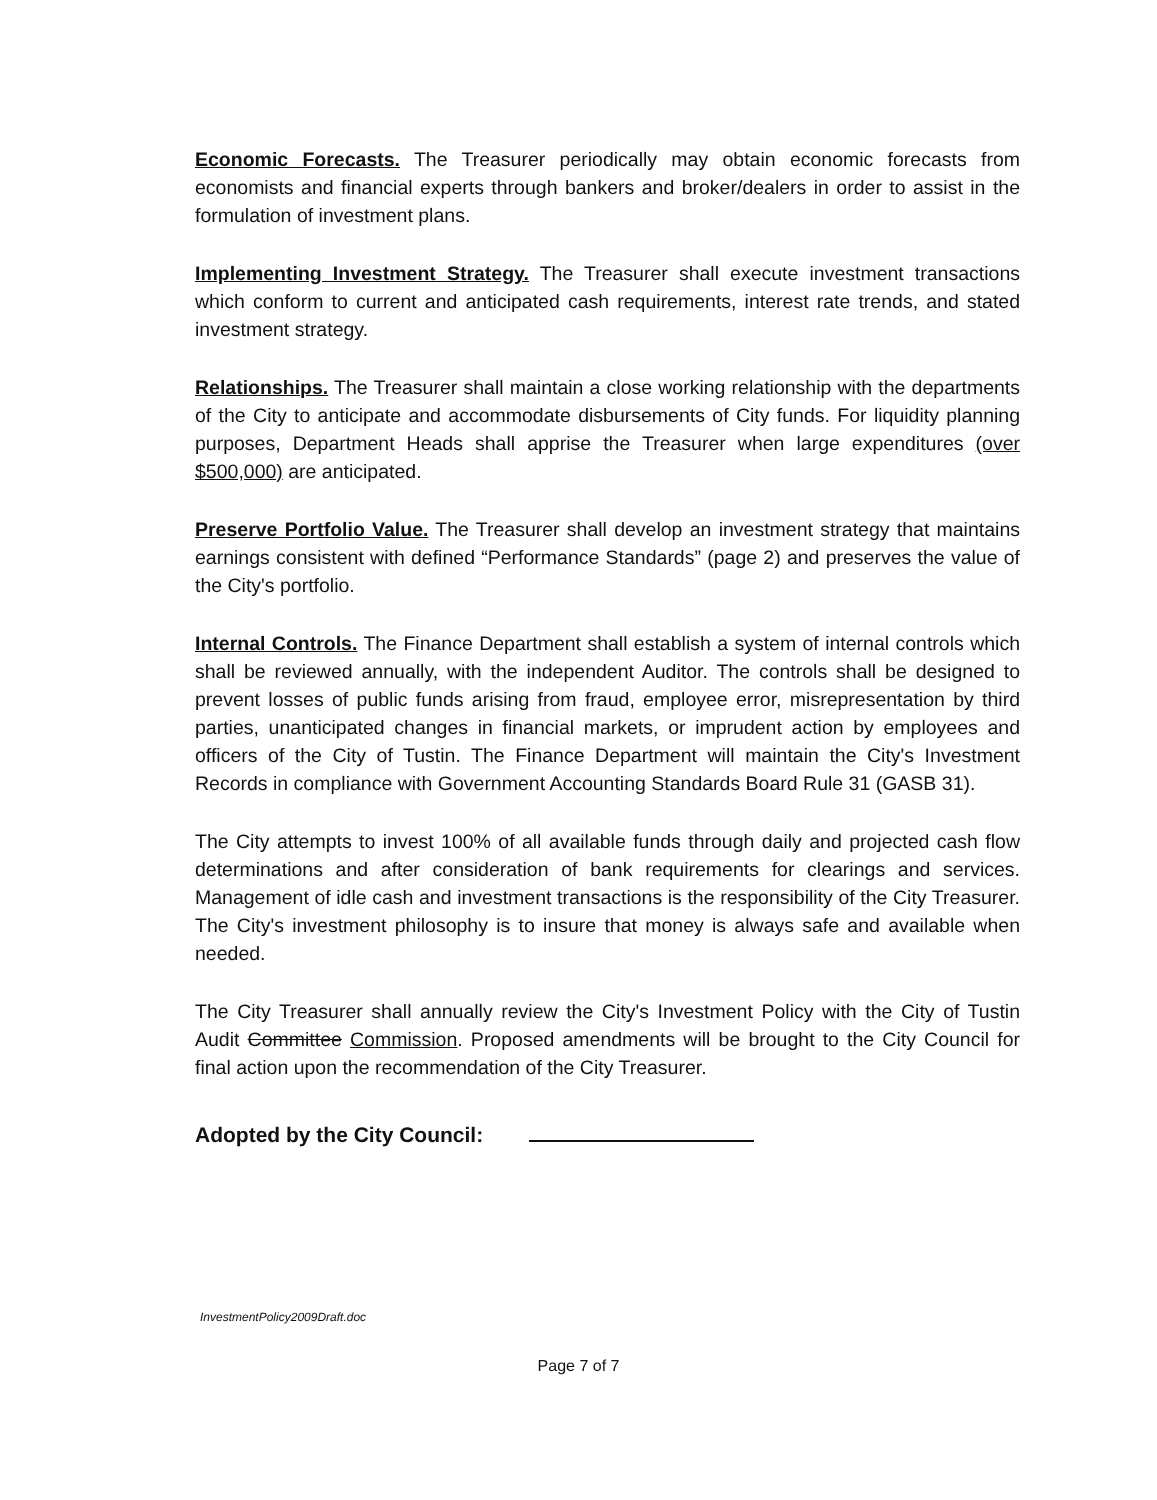Economic Forecasts. The Treasurer periodically may obtain economic forecasts from economists and financial experts through bankers and broker/dealers in order to assist in the formulation of investment plans.
Implementing Investment Strategy. The Treasurer shall execute investment transactions which conform to current and anticipated cash requirements, interest rate trends, and stated investment strategy.
Relationships. The Treasurer shall maintain a close working relationship with the departments of the City to anticipate and accommodate disbursements of City funds. For liquidity planning purposes, Department Heads shall apprise the Treasurer when large expenditures (over $500,000) are anticipated.
Preserve Portfolio Value. The Treasurer shall develop an investment strategy that maintains earnings consistent with defined “Performance Standards” (page 2) and preserves the value of the City's portfolio.
Internal Controls. The Finance Department shall establish a system of internal controls which shall be reviewed annually, with the independent Auditor. The controls shall be designed to prevent losses of public funds arising from fraud, employee error, misrepresentation by third parties, unanticipated changes in financial markets, or imprudent action by employees and officers of the City of Tustin. The Finance Department will maintain the City's Investment Records in compliance with Government Accounting Standards Board Rule 31 (GASB 31).
The City attempts to invest 100% of all available funds through daily and projected cash flow determinations and after consideration of bank requirements for clearings and services. Management of idle cash and investment transactions is the responsibility of the City Treasurer. The City's investment philosophy is to insure that money is always safe and available when needed.
The City Treasurer shall annually review the City's Investment Policy with the City of Tustin Audit Committee Commission. Proposed amendments will be brought to the City Council for final action upon the recommendation of the City Treasurer.
Adopted by the City Council:
InvestmentPolicy2009Draft.doc
Page 7 of 7